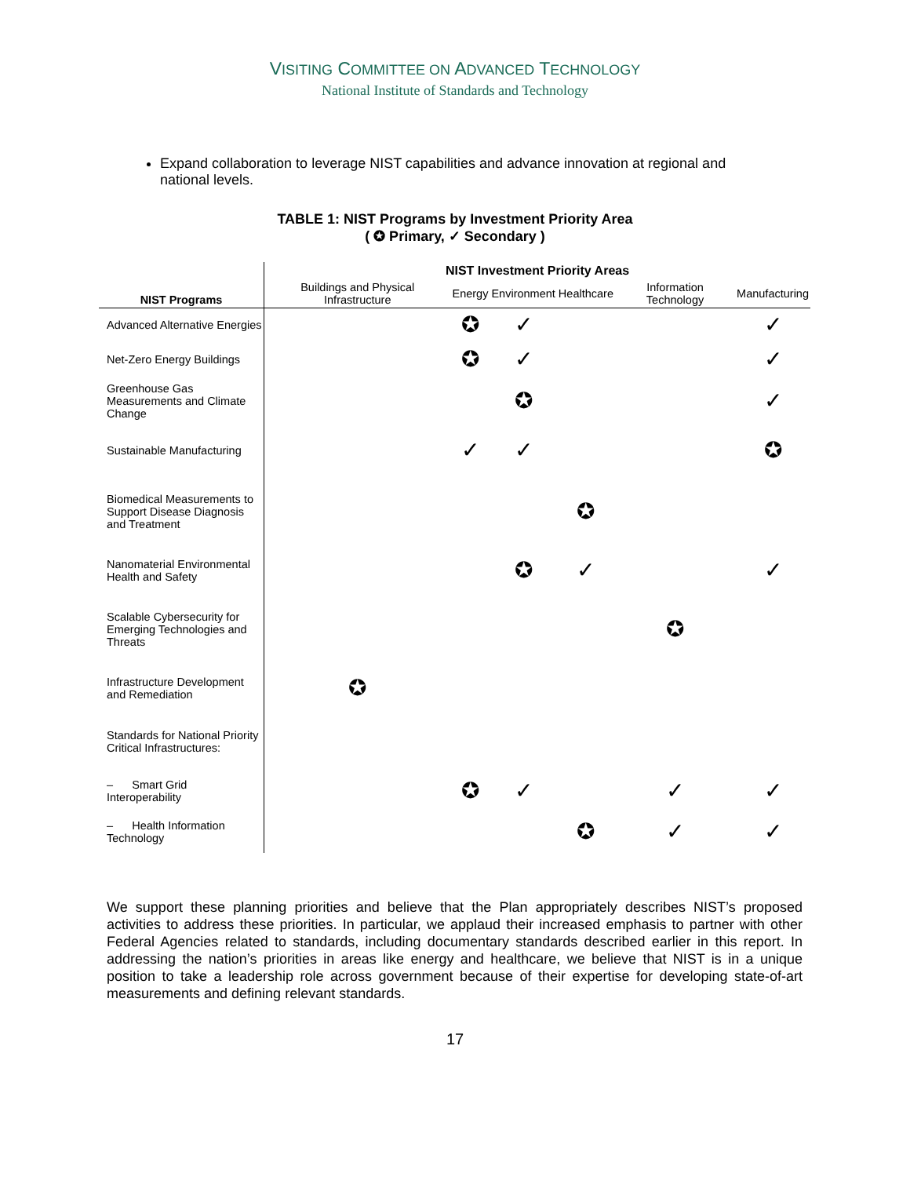VISITING COMMITTEE ON ADVANCED TECHNOLOGY
National Institute of Standards and Technology
Expand collaboration to leverage NIST capabilities and advance innovation at regional and national levels.
TABLE 1: NIST Programs by Investment Priority Area
( ✪ Primary, ✓ Secondary )
| | NIST Investment Priority Areas | | | | | |
| --- | --- | --- | --- | --- | --- | --- |
| NIST Programs | Buildings and Physical Infrastructure | Energy | Environment | Healthcare | Information Technology | Manufacturing |
| Advanced Alternative Energies | | ✪ | ✓ | | | ✓ |
| Net-Zero Energy Buildings | | ✪ | ✓ | | | ✓ |
| Greenhouse Gas Measurements and Climate Change | | | ✪ | | | ✓ |
| Sustainable Manufacturing | | ✓ | ✓ | | | ✪ |
| Biomedical Measurements to Support Disease Diagnosis and Treatment | | | | ✪ | | |
| Nanomaterial Environmental Health and Safety | | | ✪ | ✓ | | ✓ |
| Scalable Cybersecurity for Emerging Technologies and Threats | | | | | ✪ | |
| Infrastructure Development and Remediation | ✪ | | | | | |
| Standards for National Priority Critical Infrastructures: | | | | | | |
| – Smart Grid Interoperability | | ✪ | ✓ | | ✓ | ✓ |
| – Health Information Technology | | | | ✪ | ✓ | ✓ |
We support these planning priorities and believe that the Plan appropriately describes NIST’s proposed activities to address these priorities. In particular, we applaud their increased emphasis to partner with other Federal Agencies related to standards, including documentary standards described earlier in this report. In addressing the nation’s priorities in areas like energy and healthcare, we believe that NIST is in a unique position to take a leadership role across government because of their expertise for developing state-of-art measurements and defining relevant standards.
17